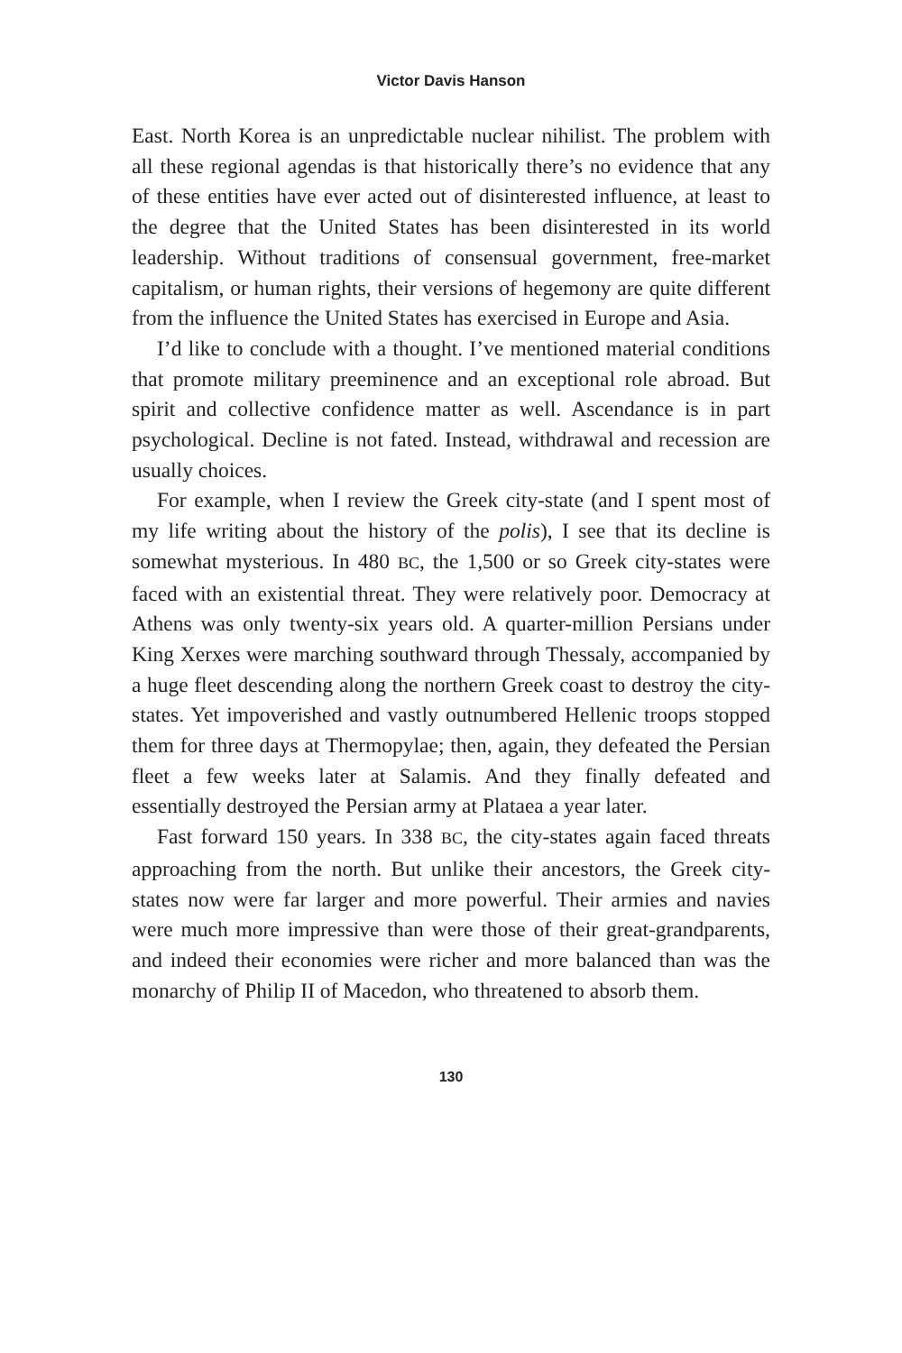Victor Davis Hanson
East. North Korea is an unpredictable nuclear nihilist. The problem with all these regional agendas is that historically there’s no evidence that any of these entities have ever acted out of disinterested influence, at least to the degree that the United States has been disinterested in its world leadership. Without traditions of consensual government, free-market capitalism, or human rights, their versions of hegemony are quite different from the influence the United States has exercised in Europe and Asia.
I’d like to conclude with a thought. I’ve mentioned material conditions that promote military preeminence and an exceptional role abroad. But spirit and collective confidence matter as well. Ascendance is in part psychological. Decline is not fated. Instead, withdrawal and recession are usually choices.
For example, when I review the Greek city-state (and I spent most of my life writing about the history of the polis), I see that its decline is somewhat mysterious. In 480 BC, the 1,500 or so Greek city-states were faced with an existential threat. They were relatively poor. Democracy at Athens was only twenty-six years old. A quarter-million Persians under King Xerxes were marching southward through Thessaly, accompanied by a huge fleet descending along the northern Greek coast to destroy the city-states. Yet impoverished and vastly outnumbered Hellenic troops stopped them for three days at Thermopylae; then, again, they defeated the Persian fleet a few weeks later at Salamis. And they finally defeated and essentially destroyed the Persian army at Plataea a year later.
Fast forward 150 years. In 338 BC, the city-states again faced threats approaching from the north. But unlike their ancestors, the Greek city-states now were far larger and more powerful. Their armies and navies were much more impressive than were those of their great-grandparents, and indeed their economies were richer and more balanced than was the monarchy of Philip II of Macedon, who threatened to absorb them.
130